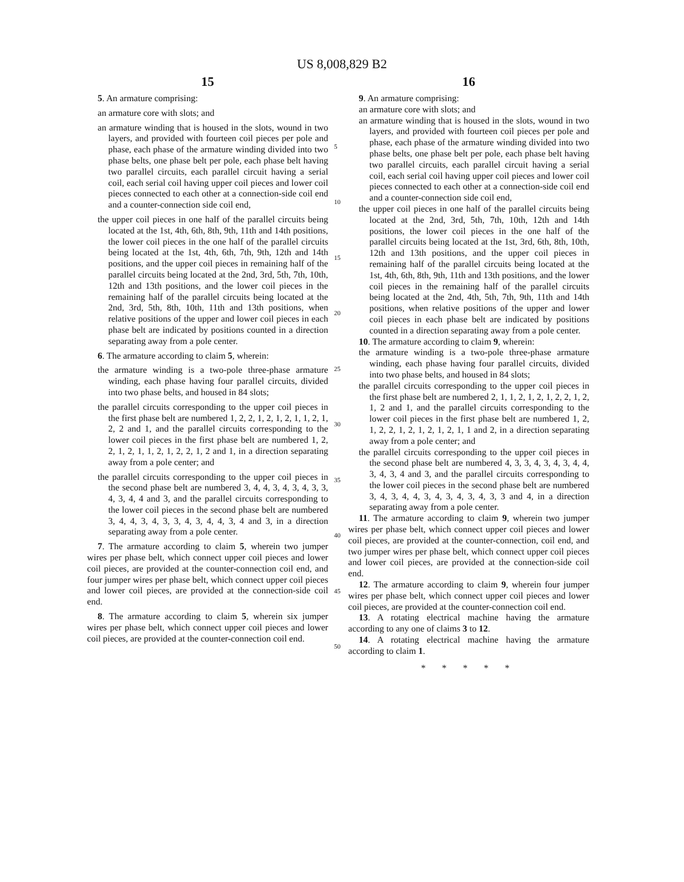US 8,008,829 B2
15 16
5. An armature comprising:
an armature core with slots; and
an armature winding that is housed in the slots, wound in two layers, and provided with fourteen coil pieces per pole and phase, each phase of the armature winding divided into two phase belts, one phase belt per pole, each phase belt having two parallel circuits, each parallel circuit having a serial coil, each serial coil having upper coil pieces and lower coil pieces connected to each other at a connection-side coil end and a counter-connection side coil end,
the upper coil pieces in one half of the parallel circuits being located at the 1st, 4th, 6th, 8th, 9th, 11th and 14th positions, the lower coil pieces in the one half of the parallel circuits being located at the 1st, 4th, 6th, 7th, 9th, 12th and 14th positions, and the upper coil pieces in remaining half of the parallel circuits being located at the 2nd, 3rd, 5th, 7th, 10th, 12th and 13th positions, and the lower coil pieces in the remaining half of the parallel circuits being located at the 2nd, 3rd, 5th, 8th, 10th, 11th and 13th positions, when relative positions of the upper and lower coil pieces in each phase belt are indicated by positions counted in a direction separating away from a pole center.
6. The armature according to claim 5, wherein:
the armature winding is a two-pole three-phase armature winding, each phase having four parallel circuits, divided into two phase belts, and housed in 84 slots;
the parallel circuits corresponding to the upper coil pieces in the first phase belt are numbered 1, 2, 2, 1, 2, 1, 2, 1, 1, 2, 1, 2, 2 and 1, and the parallel circuits corresponding to the lower coil pieces in the first phase belt are numbered 1, 2, 2, 1, 2, 1, 1, 2, 1, 2, 2, 1, 2 and 1, in a direction separating away from a pole center; and
the parallel circuits corresponding to the upper coil pieces in the second phase belt are numbered 3, 4, 4, 3, 4, 3, 4, 3, 3, 4, 3, 4, 4 and 3, and the parallel circuits corresponding to the lower coil pieces in the second phase belt are numbered 3, 4, 4, 3, 4, 3, 3, 4, 3, 4, 4, 3, 4 and 3, in a direction separating away from a pole center.
7. The armature according to claim 5, wherein two jumper wires per phase belt, which connect upper coil pieces and lower coil pieces, are provided at the counter-connection coil end, and four jumper wires per phase belt, which connect upper coil pieces and lower coil pieces, are provided at the connection-side coil end.
8. The armature according to claim 5, wherein six jumper wires per phase belt, which connect upper coil pieces and lower coil pieces, are provided at the counter-connection coil end.
5
10
15
20
25
30
35
40
45
50
9. An armature comprising:
an armature core with slots; and
an armature winding that is housed in the slots, wound in two layers, and provided with fourteen coil pieces per pole and phase, each phase of the armature winding divided into two phase belts, one phase belt per pole, each phase belt having two parallel circuits, each parallel circuit having a serial coil, each serial coil having upper coil pieces and lower coil pieces connected to each other at a connection-side coil end and a counter-connection side coil end,
the upper coil pieces in one half of the parallel circuits being located at the 2nd, 3rd, 5th, 7th, 10th, 12th and 14th positions, the lower coil pieces in the one half of the parallel circuits being located at the 1st, 3rd, 6th, 8th, 10th, 12th and 13th positions, and the upper coil pieces in remaining half of the parallel circuits being located at the 1st, 4th, 6th, 8th, 9th, 11th and 13th positions, and the lower coil pieces in the remaining half of the parallel circuits being located at the 2nd, 4th, 5th, 7th, 9th, 11th and 14th positions, when relative positions of the upper and lower coil pieces in each phase belt are indicated by positions counted in a direction separating away from a pole center.
10. The armature according to claim 9, wherein:
the armature winding is a two-pole three-phase armature winding, each phase having four parallel circuits, divided into two phase belts, and housed in 84 slots;
the parallel circuits corresponding to the upper coil pieces in the first phase belt are numbered 2, 1, 1, 2, 1, 2, 1, 2, 2, 1, 2, 1, 2 and 1, and the parallel circuits corresponding to the lower coil pieces in the first phase belt are numbered 1, 2, 1, 2, 2, 1, 2, 1, 2, 1, 2, 1, 1 and 2, in a direction separating away from a pole center; and
the parallel circuits corresponding to the upper coil pieces in the second phase belt are numbered 4, 3, 3, 4, 3, 4, 3, 4, 4, 3, 4, 3, 4 and 3, and the parallel circuits corresponding to the lower coil pieces in the second phase belt are numbered 3, 4, 3, 4, 4, 3, 4, 3, 4, 3, 4, 3, 3 and 4, in a direction separating away from a pole center.
11. The armature according to claim 9, wherein two jumper wires per phase belt, which connect upper coil pieces and lower coil pieces, are provided at the counter-connection, coil end, and two jumper wires per phase belt, which connect upper coil pieces and lower coil pieces, are provided at the connection-side coil end.
12. The armature according to claim 9, wherein four jumper wires per phase belt, which connect upper coil pieces and lower coil pieces, are provided at the counter-connection coil end.
13. A rotating electrical machine having the armature according to any one of claims 3 to 12.
14. A rotating electrical machine having the armature according to claim 1.
* * * * *